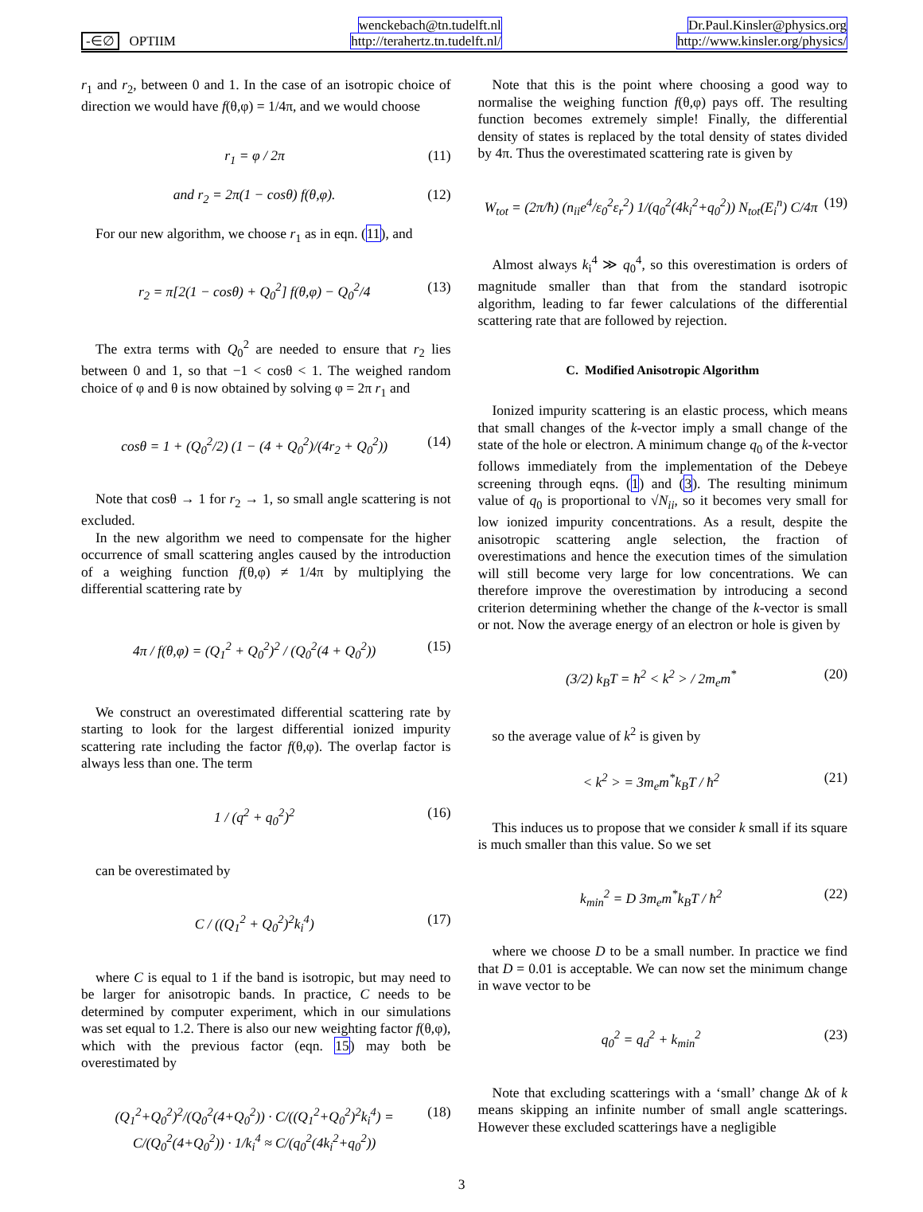-∈∅ OPTIIM
wenckebach@tn.tudelft.nl
http://terahertz.tn.tudelft.nl/
Dr.Paul.Kinsler@physics.org
http://www.kinsler.org/physics/
r<sub>1</sub> and r<sub>2</sub>, between 0 and 1. In the case of an isotropic choice of direction we would have f(θ,φ) = 1/4π, and we would choose
r<sub>1</sub> = φ / 2π (11)
and r<sub>2</sub> = 2π(1 − cosθ) f(θ,φ). (12)
For our new algorithm, we choose r<sub>1</sub> as in eqn. (11), and
r<sub>2</sub> = π[2(1 − cosθ) + Q<sub>0</sub><sup>2</sup>] f(θ,φ) − Q<sub>0</sub><sup>2</sup>/4 (13)
The extra terms with Q<sub>0</sub><sup>2</sup> are needed to ensure that r<sub>2</sub> lies between 0 and 1, so that −1 < cosθ < 1. The weighed random choice of φ and θ is now obtained by solving φ = 2π r<sub>1</sub> and
cosθ = 1 + (Q<sub>0</sub><sup>2</sup>/2) (1 − (4 + Q<sub>0</sub><sup>2</sup>)/(4r<sub>2</sub> + Q<sub>0</sub><sup>2</sup>)) (14)
Note that cosθ → 1 for r<sub>2</sub> → 1, so small angle scattering is not excluded.
In the new algorithm we need to compensate for the higher occurrence of small scattering angles caused by the introduction of a weighing function f(θ,φ) ≠ 1/4π by multiplying the differential scattering rate by
4π / f(θ,φ) = (Q<sub>1</sub><sup>2</sup> + Q<sub>0</sub><sup>2</sup>)<sup>2</sup> / (Q<sub>0</sub><sup>2</sup>(4 + Q<sub>0</sub><sup>2</sup>)) (15)
We construct an overestimated differential scattering rate by starting to look for the largest differential ionized impurity scattering rate including the factor f(θ,φ). The overlap factor is always less than one. The term
1 / (q<sup>2</sup> + q<sub>0</sub><sup>2</sup>)<sup>2</sup> (16)
can be overestimated by
C / ((Q<sub>1</sub><sup>2</sup> + Q<sub>0</sub><sup>2</sup>)<sup>2</sup>k<sub>i</sub><sup>4</sup>) (17)
where C is equal to 1 if the band is isotropic, but may need to be larger for anisotropic bands. In practice, C needs to be determined by computer experiment, which in our simulations was set equal to 1.2. There is also our new weighting factor f(θ,φ), which with the previous factor (eqn. 15) may both be overestimated by
(Q<sub>1</sub><sup>2</sup>+Q<sub>0</sub><sup>2</sup>)<sup>2</sup>/(Q<sub>0</sub><sup>2</sup>(4+Q<sub>0</sub><sup>2</sup>)) · C/((Q<sub>1</sub><sup>2</sup>+Q<sub>0</sub><sup>2</sup>)<sup>2</sup>k<sub>i</sub><sup>4</sup>) = C/(Q<sub>0</sub><sup>2</sup>(4+Q<sub>0</sub><sup>2</sup>)) · 1/k<sub>i</sub><sup>4</sup> ≈ C/(q<sub>0</sub><sup>2</sup>(4k<sub>i</sub><sup>2</sup>+q<sub>0</sub><sup>2</sup>)) (18)
Note that this is the point where choosing a good way to normalise the weighing function f(θ,φ) pays off. The resulting function becomes extremely simple! Finally, the differential density of states is replaced by the total density of states divided by 4π. Thus the overestimated scattering rate is given by
W<sub>tot</sub> = (2π/ħ) (n<sub>ii</sub>e<sup>4</sup>/ε<sub>0</sub><sup>2</sup>ε<sub>r</sub><sup>2</sup>) 1/(q<sub>0</sub><sup>2</sup>(4k<sub>i</sub><sup>2</sup>+q<sub>0</sub><sup>2</sup>)) N<sub>tot</sub>(E<sub>i</sub><sup>n</sup>) C/4π (19)
Almost always k<sub>i</sub><sup>4</sup> ≫ q<sub>0</sub><sup>4</sup>, so this overestimation is orders of magnitude smaller than that from the standard isotropic algorithm, leading to far fewer calculations of the differential scattering rate that are followed by rejection.
C. Modified Anisotropic Algorithm
Ionized impurity scattering is an elastic process, which means that small changes of the k-vector imply a small change of the state of the hole or electron. A minimum change q<sub>0</sub> of the k-vector follows immediately from the implementation of the Debeye screening through eqns. (1) and (3). The resulting minimum value of q<sub>0</sub> is proportional to √N<sub>ii</sub>, so it becomes very small for low ionized impurity concentrations. As a result, despite the anisotropic scattering angle selection, the fraction of overestimations and hence the execution times of the simulation will still become very large for low concentrations. We can therefore improve the overestimation by introducing a second criterion determining whether the change of the k-vector is small or not. Now the average energy of an electron or hole is given by
(3/2) k<sub>B</sub>T = ħ<sup>2</sup> < k<sup>2</sup> > / 2m<sub>e</sub>m<sup>*</sup> (20)
so the average value of k<sup>2</sup> is given by
< k<sup>2</sup> > = 3m<sub>e</sub>m<sup>*</sup>k<sub>B</sub>T / ħ<sup>2</sup> (21)
This induces us to propose that we consider k small if its square is much smaller than this value. So we set
k<sub>min</sub><sup>2</sup> = D 3m<sub>e</sub>m<sup>*</sup>k<sub>B</sub>T / ħ<sup>2</sup> (22)
where we choose D to be a small number. In practice we find that D = 0.01 is acceptable. We can now set the minimum change in wave vector to be
q<sub>0</sub><sup>2</sup> = q<sub>d</sub><sup>2</sup> + k<sub>min</sub><sup>2</sup> (23)
Note that excluding scatterings with a ‘small’ change Δk of k means skipping an infinite number of small angle scatterings. However these excluded scatterings have a negligible
3